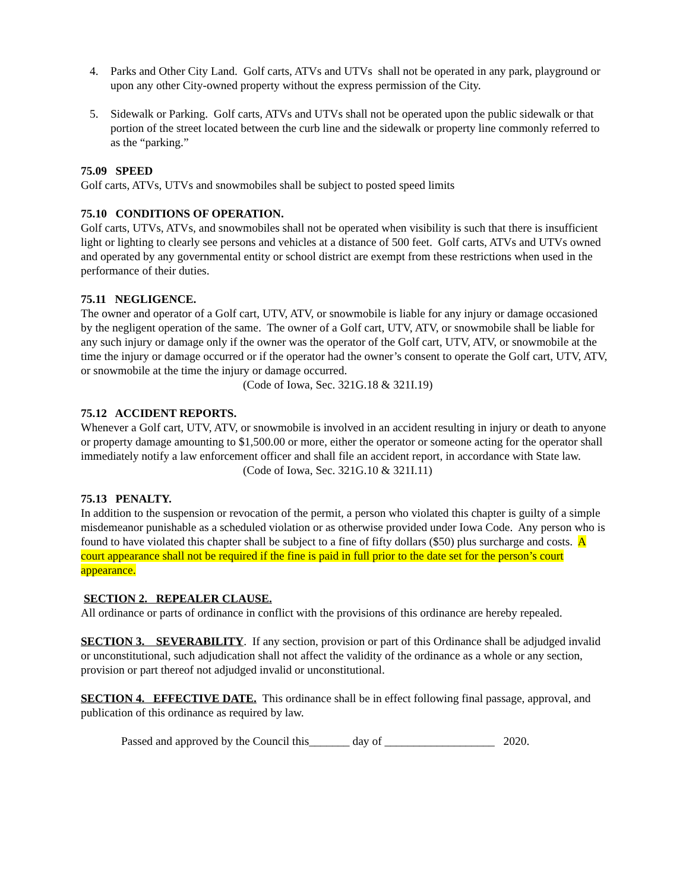4. Parks and Other City Land. Golf carts, ATVs and UTVs shall not be operated in any park, playground or upon any other City-owned property without the express permission of the City.
5. Sidewalk or Parking. Golf carts, ATVs and UTVs shall not be operated upon the public sidewalk or that portion of the street located between the curb line and the sidewalk or property line commonly referred to as the “parking.”
75.09 SPEED
Golf carts, ATVs, UTVs and snowmobiles shall be subject to posted speed limits
75.10 CONDITIONS OF OPERATION.
Golf carts, UTVs, ATVs, and snowmobiles shall not be operated when visibility is such that there is insufficient light or lighting to clearly see persons and vehicles at a distance of 500 feet. Golf carts, ATVs and UTVs owned and operated by any governmental entity or school district are exempt from these restrictions when used in the performance of their duties.
75.11 NEGLIGENCE.
The owner and operator of a Golf cart, UTV, ATV, or snowmobile is liable for any injury or damage occasioned by the negligent operation of the same. The owner of a Golf cart, UTV, ATV, or snowmobile shall be liable for any such injury or damage only if the owner was the operator of the Golf cart, UTV, ATV, or snowmobile at the time the injury or damage occurred or if the operator had the owner’s consent to operate the Golf cart, UTV, ATV, or snowmobile at the time the injury or damage occurred.
(Code of Iowa, Sec. 321G.18 & 321I.19)
75.12 ACCIDENT REPORTS.
Whenever a Golf cart, UTV, ATV, or snowmobile is involved in an accident resulting in injury or death to anyone or property damage amounting to $1,500.00 or more, either the operator or someone acting for the operator shall immediately notify a law enforcement officer and shall file an accident report, in accordance with State law.
(Code of Iowa, Sec. 321G.10 & 321I.11)
75.13 PENALTY.
In addition to the suspension or revocation of the permit, a person who violated this chapter is guilty of a simple misdemeanor punishable as a scheduled violation or as otherwise provided under Iowa Code. Any person who is found to have violated this chapter shall be subject to a fine of fifty dollars ($50) plus surcharge and costs. A court appearance shall not be required if the fine is paid in full prior to the date set for the person’s court appearance.
SECTION 2. REPEALER CLAUSE.
All ordinance or parts of ordinance in conflict with the provisions of this ordinance are hereby repealed.
SECTION 3. SEVERABILITY. If any section, provision or part of this Ordinance shall be adjudged invalid or unconstitutional, such adjudication shall not affect the validity of the ordinance as a whole or any section, provision or part thereof not adjudged invalid or unconstitutional.
SECTION 4. EFFECTIVE DATE. This ordinance shall be in effect following final passage, approval, and publication of this ordinance as required by law.
Passed and approved by the Council this_______ day of ___________________ 2020.